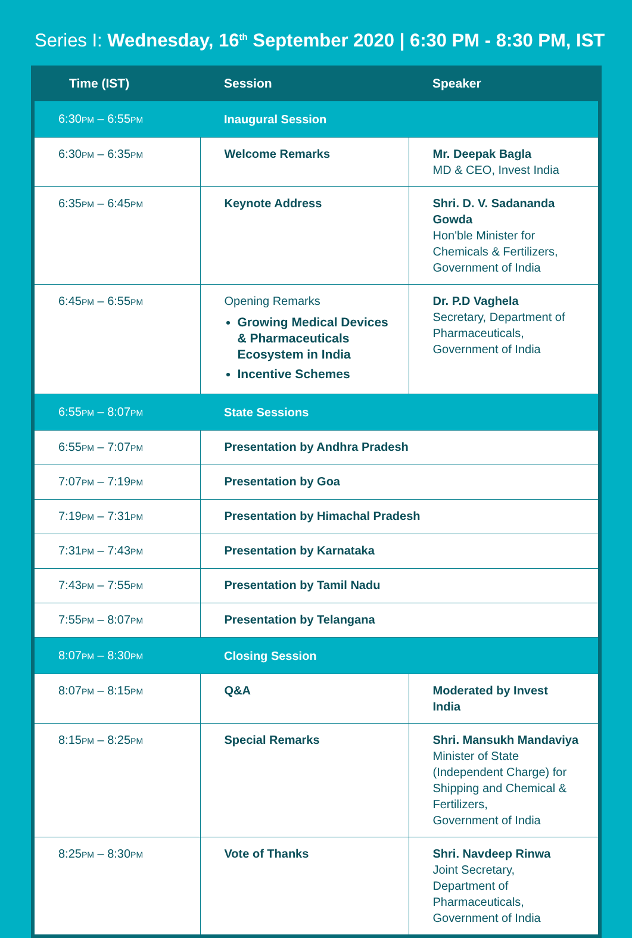Series I: Wednesday, 16<sup>th</sup> September 2020 | 6:30 PM - 8:30 PM, IST
| Time (IST) | Session | Speaker |
| --- | --- | --- |
| 6:30 PM – 6:55 PM | Inaugural Session | |
| 6:30 PM – 6:35 PM | Welcome Remarks | Mr. Deepak Bagla MD & CEO, Invest India |
| 6:35 PM – 6:45 PM | Keynote Address | Shri. D. V. Sadananda Gowda Hon'ble Minister for Chemicals & Fertilizers, Government of India |
| 6:45 PM – 6:55 PM | Opening Remarks Growing Medical Devices & Pharmaceuticals Ecosystem in India Incentive Schemes | Dr. P.D Vaghela Secretary, Department of Pharmaceuticals, Government of India |
| 6:55 PM – 8:07 PM | State Sessions | |
| 6:55 PM – 7:07 PM | Presentation by Andhra Pradesh | |
| 7:07 PM – 7:19 PM | Presentation by Goa | |
| 7:19 PM – 7:31 PM | Presentation by Himachal Pradesh | |
| 7:31 PM – 7:43 PM | Presentation by Karnataka | |
| 7:43 PM – 7:55 PM | Presentation by Tamil Nadu | |
| 7:55 PM – 8:07 PM | Presentation by Telangana | |
| 8:07 PM – 8:30 PM | Closing Session | |
| 8:07 PM – 8:15 PM | Q&A | Moderated by Invest India |
| 8:15 PM – 8:25 PM | Special Remarks | Shri. Mansukh Mandaviya Minister of State (Independent Charge) for Shipping and Chemical & Fertilizers, Government of India |
| 8:25 PM – 8:30 PM | Vote of Thanks | Shri. Navdeep Rinwa Joint Secretary, Department of Pharmaceuticals, Government of India |